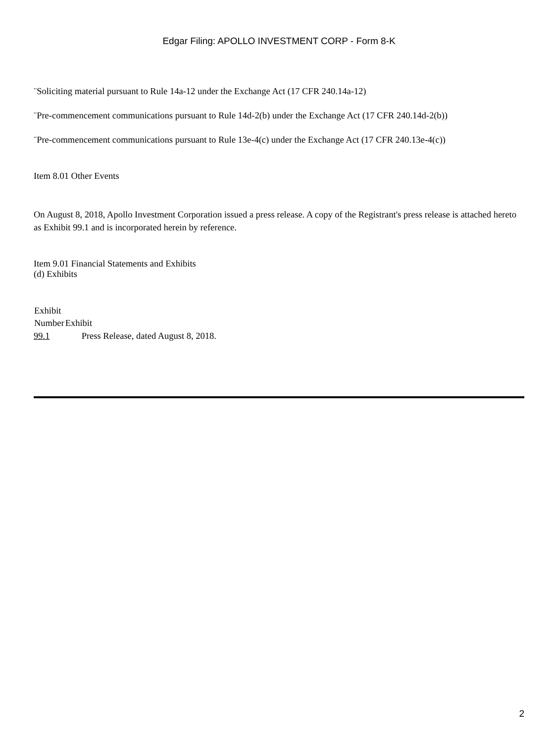Edgar Filing: APOLLO INVESTMENT CORP - Form 8-K
¨Soliciting material pursuant to Rule 14a-12 under the Exchange Act (17 CFR 240.14a-12)
¨Pre-commencement communications pursuant to Rule 14d-2(b) under the Exchange Act (17 CFR 240.14d-2(b))
¨Pre-commencement communications pursuant to Rule 13e-4(c) under the Exchange Act (17 CFR 240.13e-4(c))
Item 8.01 Other Events
On August 8, 2018, Apollo Investment Corporation issued a press release. A copy of the Registrant's press release is attached hereto as Exhibit 99.1 and is incorporated herein by reference.
Item 9.01 Financial Statements and Exhibits
(d) Exhibits
| Exhibit Number | Exhibit |
| --- | --- |
| 99.1 | Press Release, dated August 8, 2018. |
2